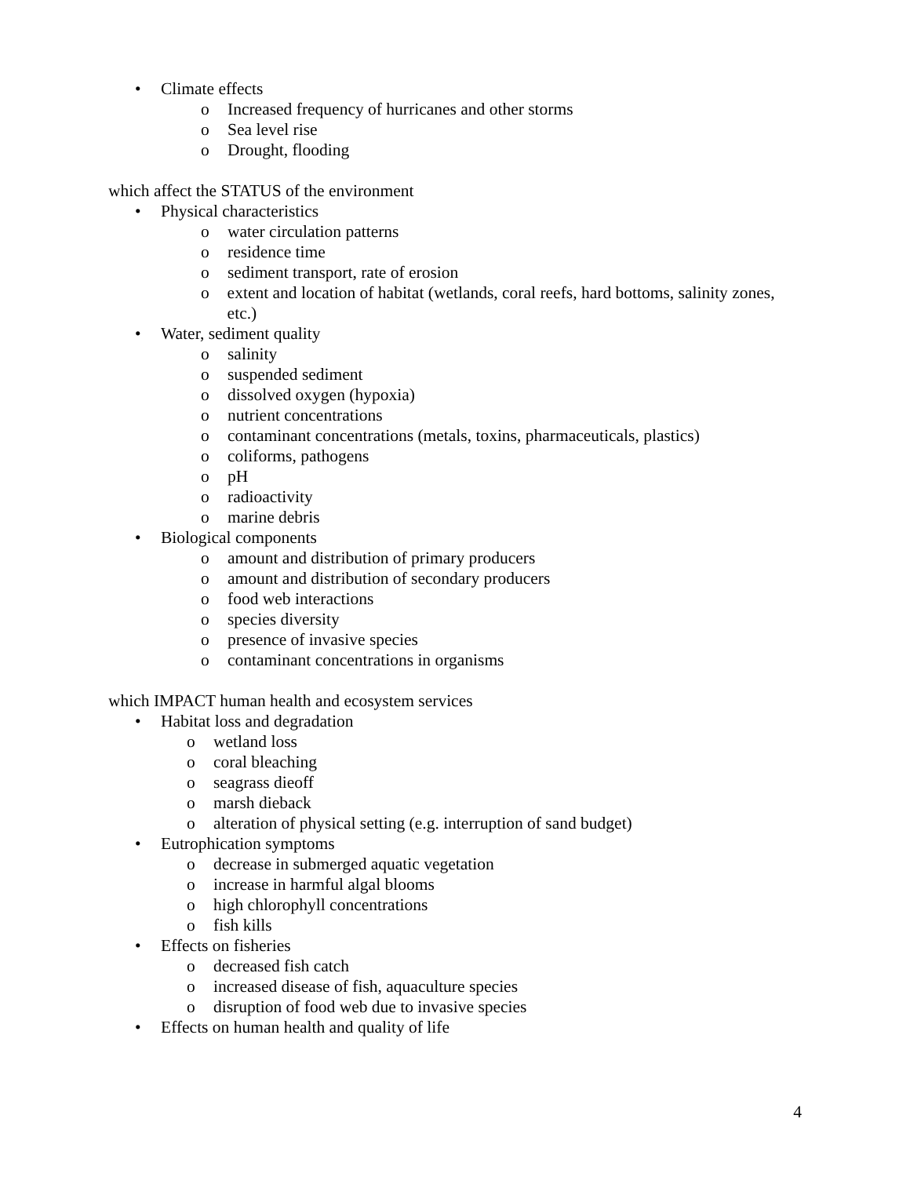• Climate effects
o Increased frequency of hurricanes and other storms
o Sea level rise
o Drought, flooding
which affect the STATUS of the environment
• Physical characteristics
o water circulation patterns
o residence time
o sediment transport, rate of erosion
o extent and location of habitat (wetlands, coral reefs, hard bottoms, salinity zones, etc.)
• Water, sediment quality
o salinity
o suspended sediment
o dissolved oxygen (hypoxia)
o nutrient concentrations
o contaminant concentrations (metals, toxins, pharmaceuticals, plastics)
o coliforms, pathogens
o pH
o radioactivity
o marine debris
• Biological components
o amount and distribution of primary producers
o amount and distribution of secondary producers
o food web interactions
o species diversity
o presence of invasive species
o contaminant concentrations in organisms
which IMPACT human health and ecosystem services
• Habitat loss and degradation
o wetland loss
o coral bleaching
o seagrass dieoff
o marsh dieback
o alteration of physical setting (e.g. interruption of sand budget)
• Eutrophication symptoms
o decrease in submerged aquatic vegetation
o increase in harmful algal blooms
o high chlorophyll concentrations
o fish kills
• Effects on fisheries
o decreased fish catch
o increased disease of fish, aquaculture species
o disruption of food web due to invasive species
• Effects on human health and quality of life
4